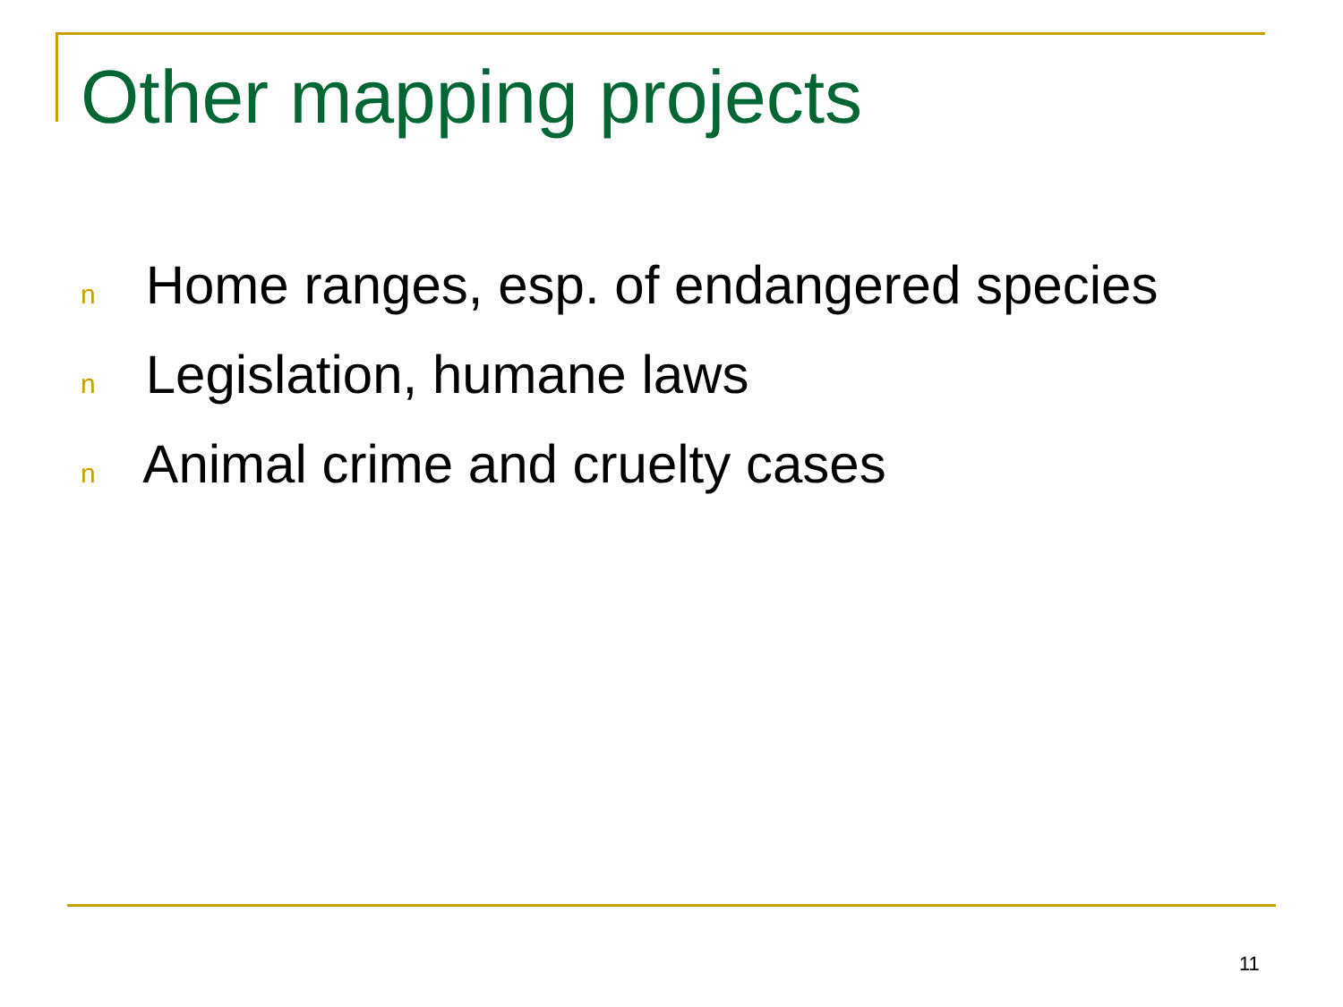Other mapping projects
n Home ranges, esp. of endangered species
n Legislation, humane laws
n Animal crime and cruelty cases
11